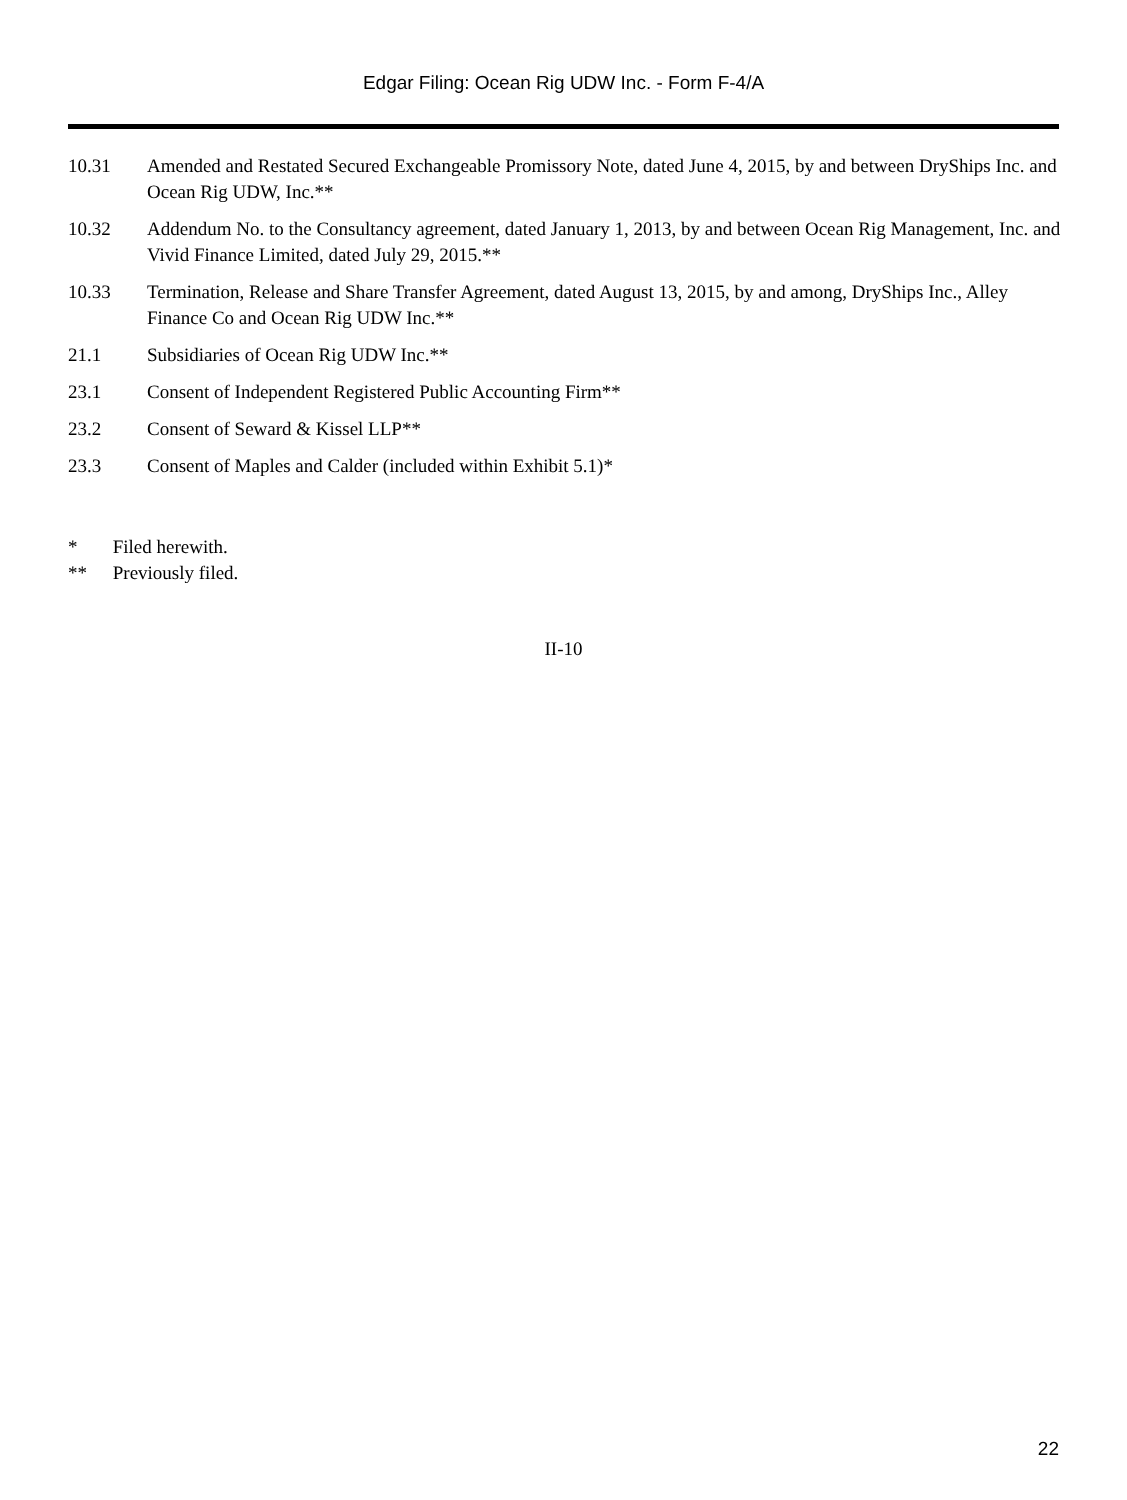Edgar Filing: Ocean Rig UDW Inc. - Form F-4/A
| 10.31 | Amended and Restated Secured Exchangeable Promissory Note, dated June 4, 2015, by and between DryShips Inc. and Ocean Rig UDW, Inc.** |
| 10.32 | Addendum No. to the Consultancy agreement, dated January 1, 2013, by and between Ocean Rig Management, Inc. and Vivid Finance Limited, dated July 29, 2015.** |
| 10.33 | Termination, Release and Share Transfer Agreement, dated August 13, 2015, by and among, DryShips Inc., Alley Finance Co and Ocean Rig UDW Inc.** |
| 21.1 | Subsidiaries of Ocean Rig UDW Inc.** |
| 23.1 | Consent of Independent Registered Public Accounting Firm** |
| 23.2 | Consent of Seward & Kissel LLP** |
| 23.3 | Consent of Maples and Calder (included within Exhibit 5.1)* |
* Filed herewith.
** Previously filed.
II-10
22